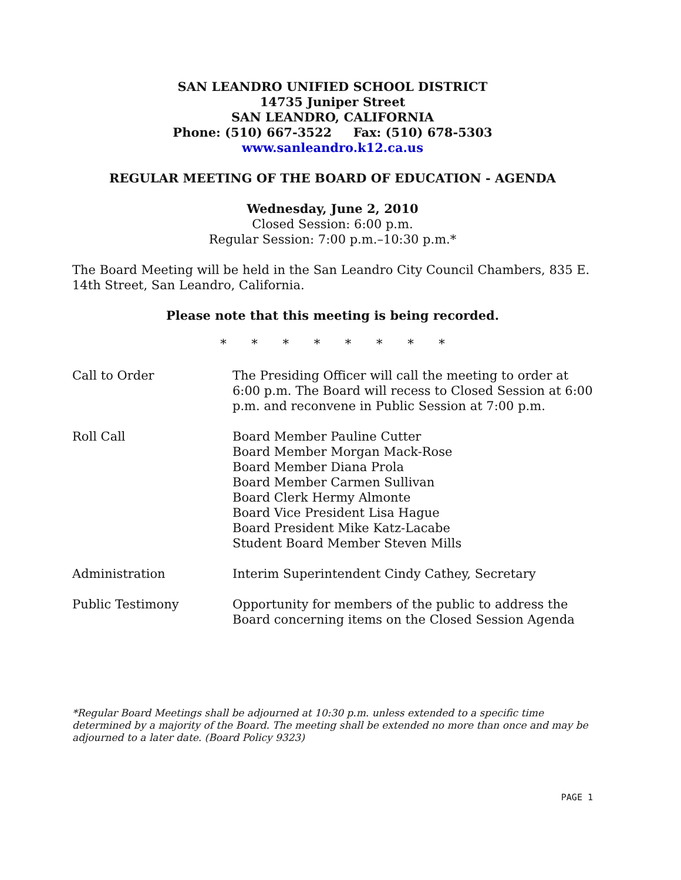SAN LEANDRO UNIFIED SCHOOL DISTRICT
14735 Juniper Street
SAN LEANDRO, CALIFORNIA
Phone: (510) 667-3522 Fax: (510) 678-5303
www.sanleandro.k12.ca.us
REGULAR MEETING OF THE BOARD OF EDUCATION - AGENDA
Wednesday, June 2, 2010
Closed Session: 6:00 p.m.
Regular Session: 7:00 p.m.–10:30 p.m.*
The Board Meeting will be held in the San Leandro City Council Chambers, 835 E. 14th Street, San Leandro, California.
Please note that this meeting is being recorded.
* * * * * * * *
| Call to Order | The Presiding Officer will call the meeting to order at 6:00 p.m. The Board will recess to Closed Session at 6:00 p.m. and reconvene in Public Session at 7:00 p.m. |
| Roll Call | Board Member Pauline Cutter Board Member Morgan Mack-Rose Board Member Diana Prola Board Member Carmen Sullivan Board Clerk Hermy Almonte Board Vice President Lisa Hague Board President Mike Katz-Lacabe Student Board Member Steven Mills |
| Administration | Interim Superintendent Cindy Cathey, Secretary |
| Public Testimony | Opportunity for members of the public to address the Board concerning items on the Closed Session Agenda |
*Regular Board Meetings shall be adjourned at 10:30 p.m. unless extended to a specific time determined by a majority of the Board. The meeting shall be extended no more than once and may be adjourned to a later date. (Board Policy 9323)
PAGE 1